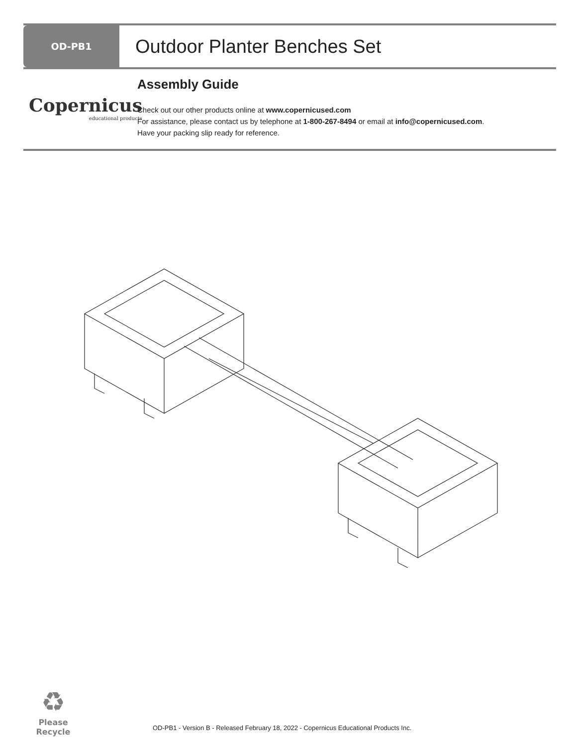OD-PB1
Outdoor Planter Benches Set
Copernicus
educational products
Assembly Guide
Check out our other products online at www.copernicused.com
For assistance, please contact us by telephone at 1-800-267-8494 or email at info@copernicused.com.
Have your packing slip ready for reference.
♻
Please Recycle
OD-PB1 - Version B - Released February 18, 2022 - Copernicus Educational Products Inc.